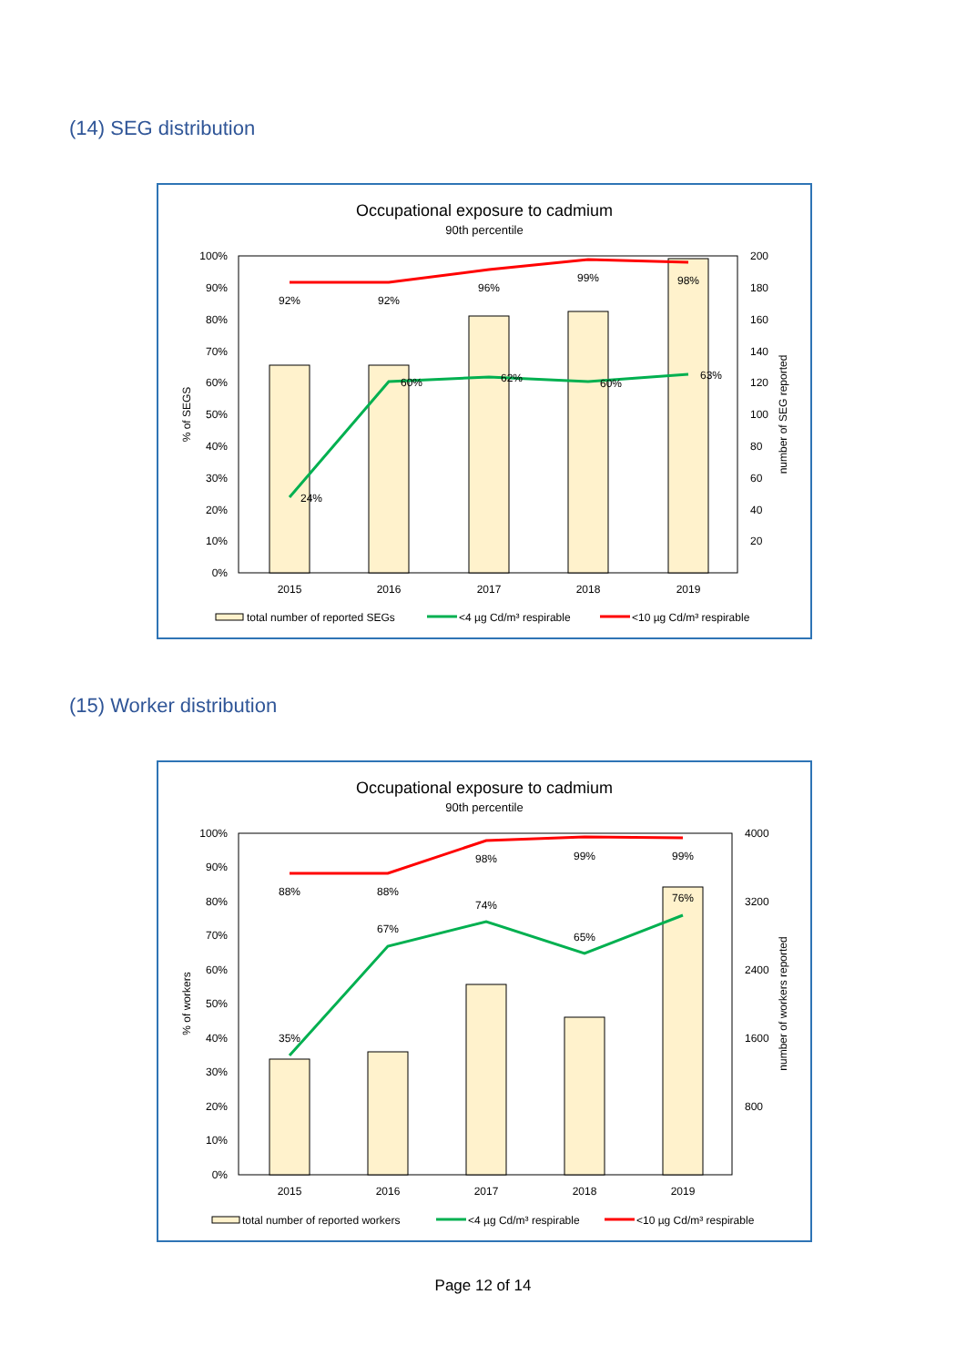(14) SEG distribution
Occupational exposure to cadmium
90th percentile
100%
90%
80%
70%
60%
50%
40%
30%
20%
10%
0%
200
180
160
140
120
100
80
60
40
20
% of SEGS
number of SEG reported
92%
92%
96%
99%
98%
24%
60%
62%
60%
63%
2015
2016
2017
2018
2019
total number of reported SEGs
<4 µg Cd/m³ respirable
<10 µg Cd/m³ respirable
(15) Worker distribution
Occupational exposure to cadmium
90th percentile
100%
90%
80%
70%
60%
50%
40%
30%
20%
10%
0%
4000
3200
2400
1600
800
% of workers
number of workers reported
88%
88%
98%
99%
99%
35%
67%
74%
65%
76%
2015
2016
2017
2018
2019
total number of reported workers
<4 µg Cd/m³ respirable
<10 µg Cd/m³ respirable
Page 12 of 14